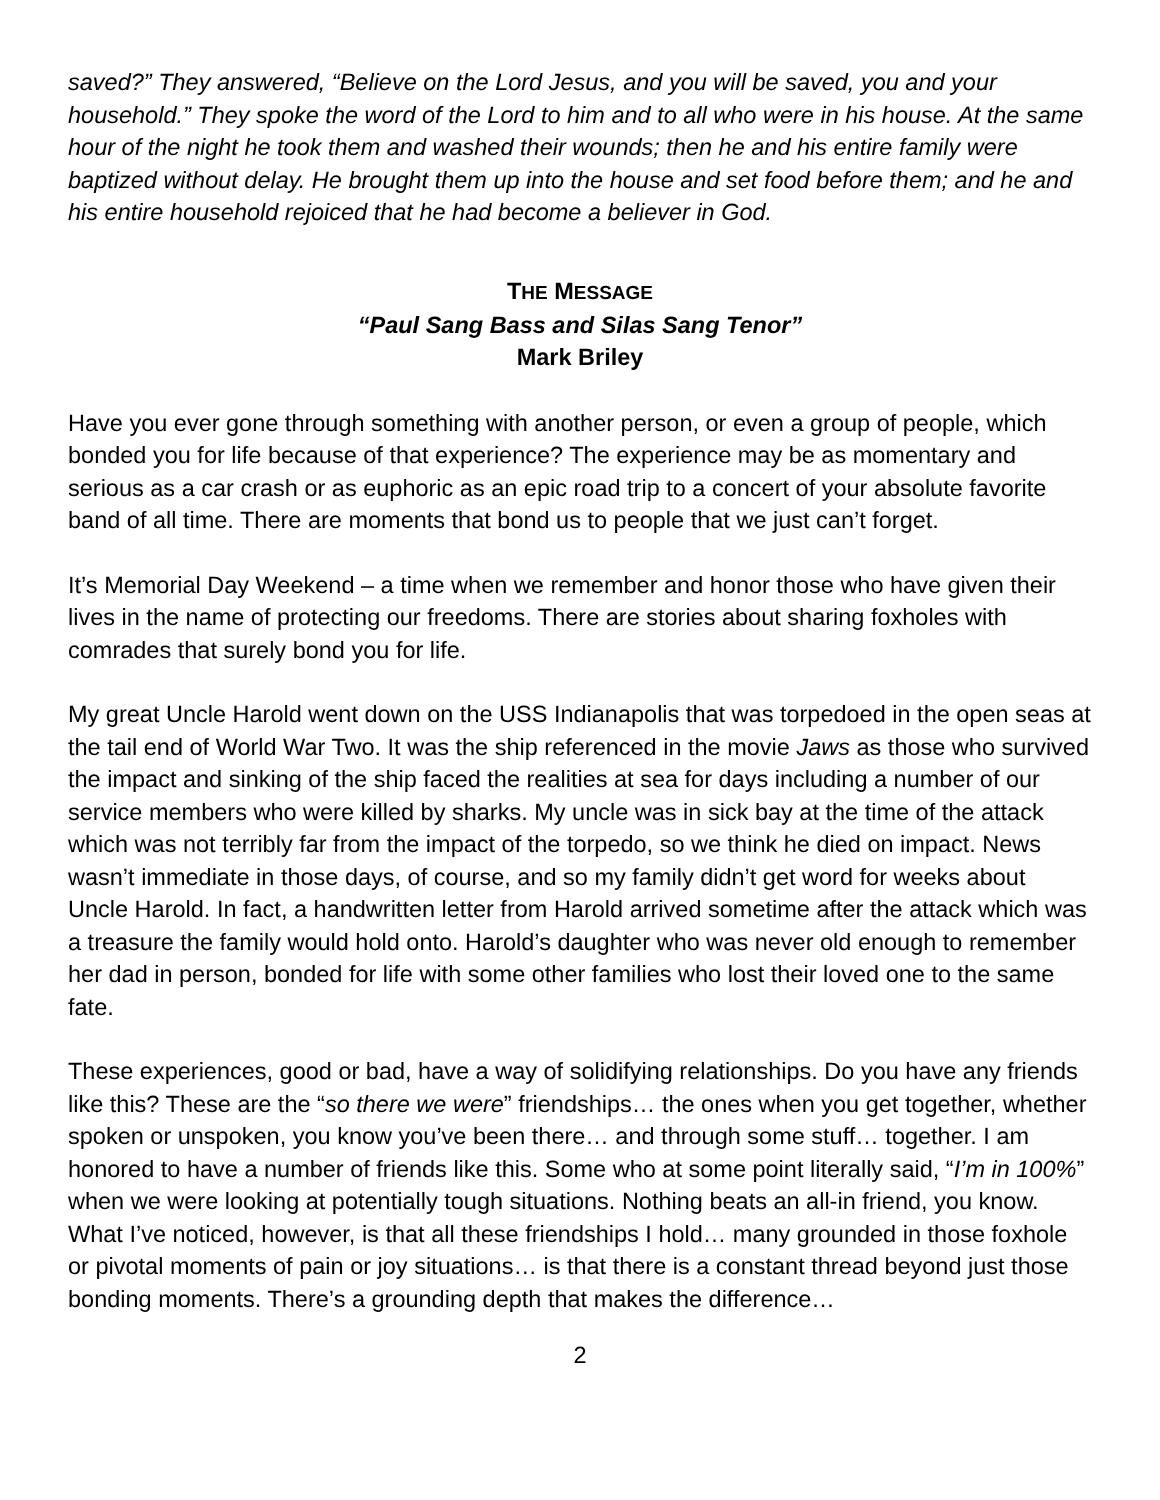saved?” They answered, “Believe on the Lord Jesus, and you will be saved, you and your household.” They spoke the word of the Lord to him and to all who were in his house. At the same hour of the night he took them and washed their wounds; then he and his entire family were baptized without delay. He brought them up into the house and set food before them; and he and his entire household rejoiced that he had become a believer in God.
THE MESSAGE
“Paul Sang Bass and Silas Sang Tenor”
Mark Briley
Have you ever gone through something with another person, or even a group of people, which bonded you for life because of that experience? The experience may be as momentary and serious as a car crash or as euphoric as an epic road trip to a concert of your absolute favorite band of all time. There are moments that bond us to people that we just can’t forget.
It’s Memorial Day Weekend – a time when we remember and honor those who have given their lives in the name of protecting our freedoms. There are stories about sharing foxholes with comrades that surely bond you for life.
My great Uncle Harold went down on the USS Indianapolis that was torpedoed in the open seas at the tail end of World War Two. It was the ship referenced in the movie Jaws as those who survived the impact and sinking of the ship faced the realities at sea for days including a number of our service members who were killed by sharks. My uncle was in sick bay at the time of the attack which was not terribly far from the impact of the torpedo, so we think he died on impact. News wasn’t immediate in those days, of course, and so my family didn’t get word for weeks about Uncle Harold. In fact, a handwritten letter from Harold arrived sometime after the attack which was a treasure the family would hold onto. Harold’s daughter who was never old enough to remember her dad in person, bonded for life with some other families who lost their loved one to the same fate.
These experiences, good or bad, have a way of solidifying relationships. Do you have any friends like this? These are the “so there we were” friendships… the ones when you get together, whether spoken or unspoken, you know you’ve been there… and through some stuff… together. I am honored to have a number of friends like this. Some who at some point literally said, “I’m in 100%” when we were looking at potentially tough situations. Nothing beats an all-in friend, you know. What I’ve noticed, however, is that all these friendships I hold… many grounded in those foxhole or pivotal moments of pain or joy situations… is that there is a constant thread beyond just those bonding moments. There’s a grounding depth that makes the difference…
2